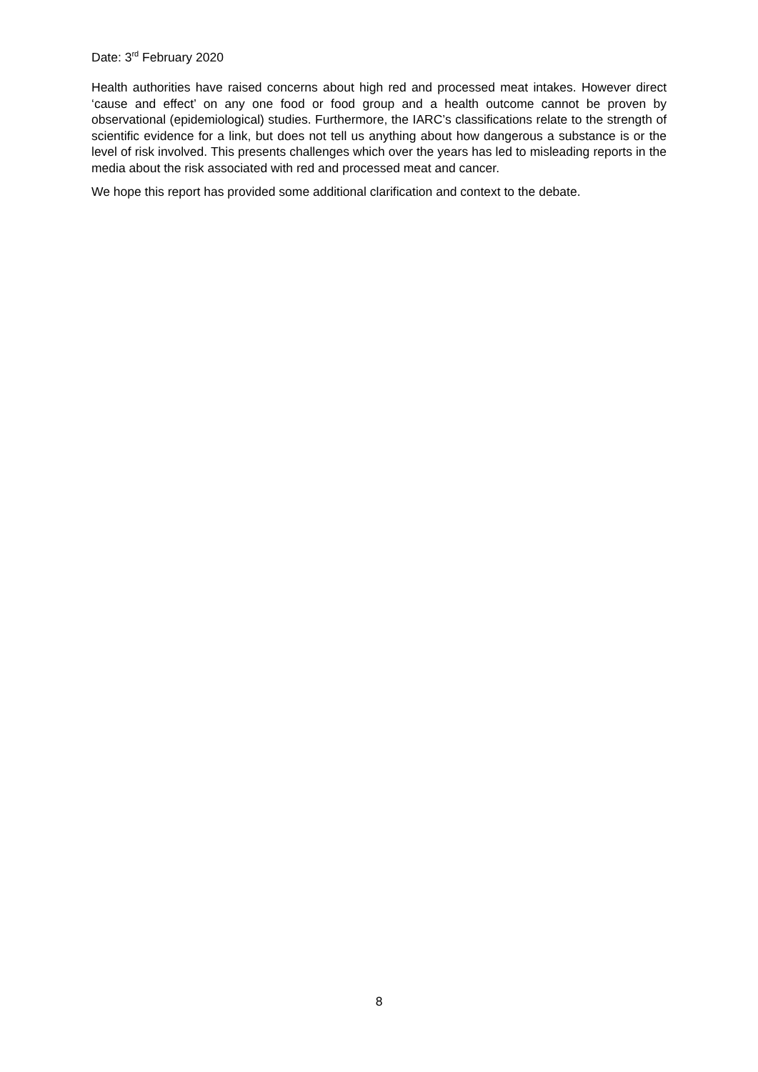Date: 3<sup>rd</sup> February 2020
Health authorities have raised concerns about high red and processed meat intakes. However direct ‘cause and effect’ on any one food or food group and a health outcome cannot be proven by observational (epidemiological) studies. Furthermore, the IARC’s classifications relate to the strength of scientific evidence for a link, but does not tell us anything about how dangerous a substance is or the level of risk involved. This presents challenges which over the years has led to misleading reports in the media about the risk associated with red and processed meat and cancer.
We hope this report has provided some additional clarification and context to the debate.
8